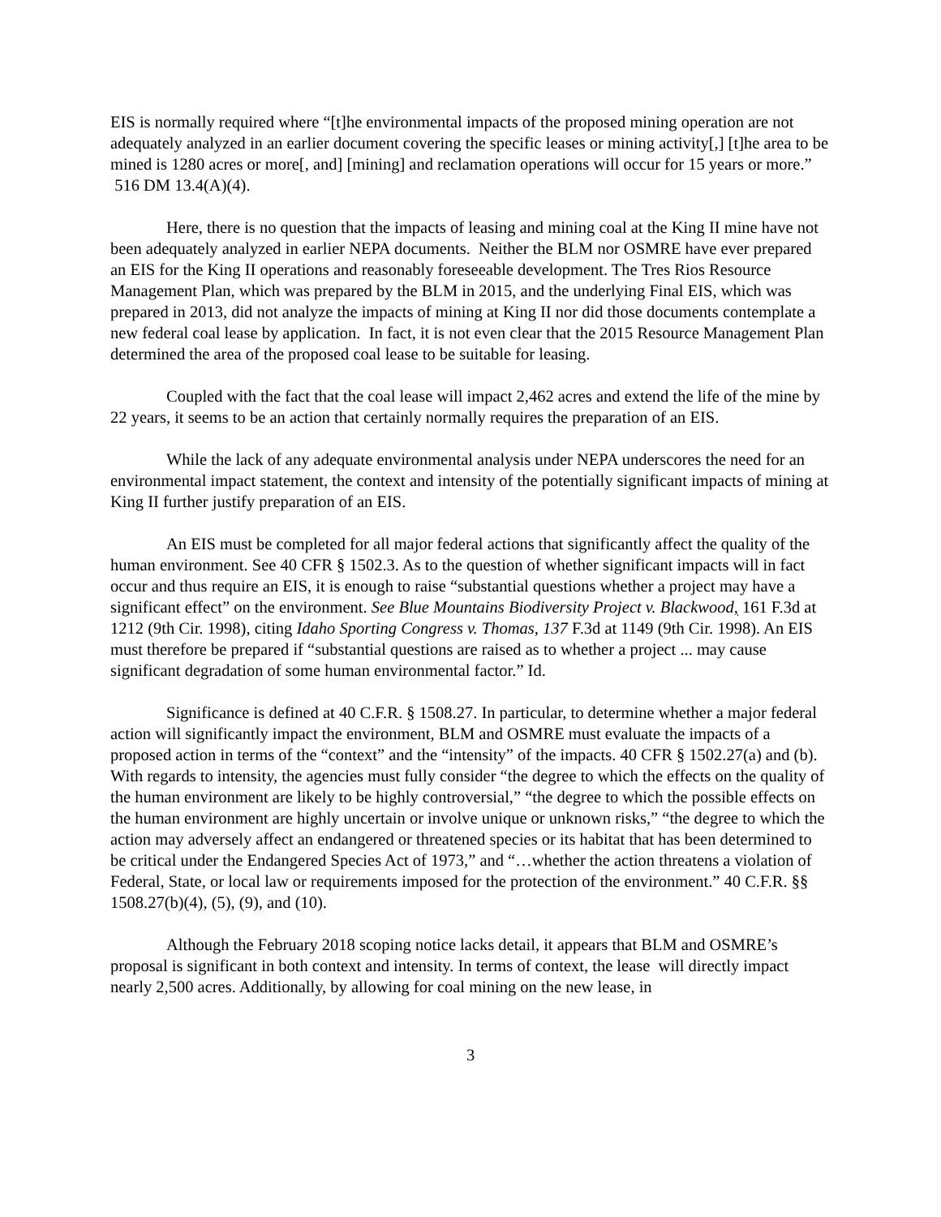EIS is normally required where “[t]he environmental impacts of the proposed mining operation are not adequately analyzed in an earlier document covering the specific leases or mining activity[,] [t]he area to be mined is 1280 acres or more[, and] [mining] and reclamation operations will occur for 15 years or more.” 516 DM 13.4(A)(4).
Here, there is no question that the impacts of leasing and mining coal at the King II mine have not been adequately analyzed in earlier NEPA documents. Neither the BLM nor OSMRE have ever prepared an EIS for the King II operations and reasonably foreseeable development. The Tres Rios Resource Management Plan, which was prepared by the BLM in 2015, and the underlying Final EIS, which was prepared in 2013, did not analyze the impacts of mining at King II nor did those documents contemplate a new federal coal lease by application. In fact, it is not even clear that the 2015 Resource Management Plan determined the area of the proposed coal lease to be suitable for leasing.
Coupled with the fact that the coal lease will impact 2,462 acres and extend the life of the mine by 22 years, it seems to be an action that certainly normally requires the preparation of an EIS.
While the lack of any adequate environmental analysis under NEPA underscores the need for an environmental impact statement, the context and intensity of the potentially significant impacts of mining at King II further justify preparation of an EIS.
An EIS must be completed for all major federal actions that significantly affect the quality of the human environment. See 40 CFR § 1502.3. As to the question of whether significant impacts will in fact occur and thus require an EIS, it is enough to raise “substantial questions whether a project may have a significant effect” on the environment. See Blue Mountains Biodiversity Project v. Blackwood, 161 F.3d at 1212 (9th Cir. 1998), citing Idaho Sporting Congress v. Thomas, 137 F.3d at 1149 (9th Cir. 1998). An EIS must therefore be prepared if “substantial questions are raised as to whether a project ... may cause significant degradation of some human environmental factor.” Id.
Significance is defined at 40 C.F.R. § 1508.27. In particular, to determine whether a major federal action will significantly impact the environment, BLM and OSMRE must evaluate the impacts of a proposed action in terms of the “context” and the “intensity” of the impacts. 40 CFR § 1502.27(a) and (b). With regards to intensity, the agencies must fully consider “the degree to which the effects on the quality of the human environment are likely to be highly controversial,” “the degree to which the possible effects on the human environment are highly uncertain or involve unique or unknown risks,” “the degree to which the action may adversely affect an endangered or threatened species or its habitat that has been determined to be critical under the Endangered Species Act of 1973,” and “…whether the action threatens a violation of Federal, State, or local law or requirements imposed for the protection of the environment.” 40 C.F.R. §§ 1508.27(b)(4), (5), (9), and (10).
Although the February 2018 scoping notice lacks detail, it appears that BLM and OSMRE’s proposal is significant in both context and intensity. In terms of context, the lease will directly impact nearly 2,500 acres. Additionally, by allowing for coal mining on the new lease, in
3